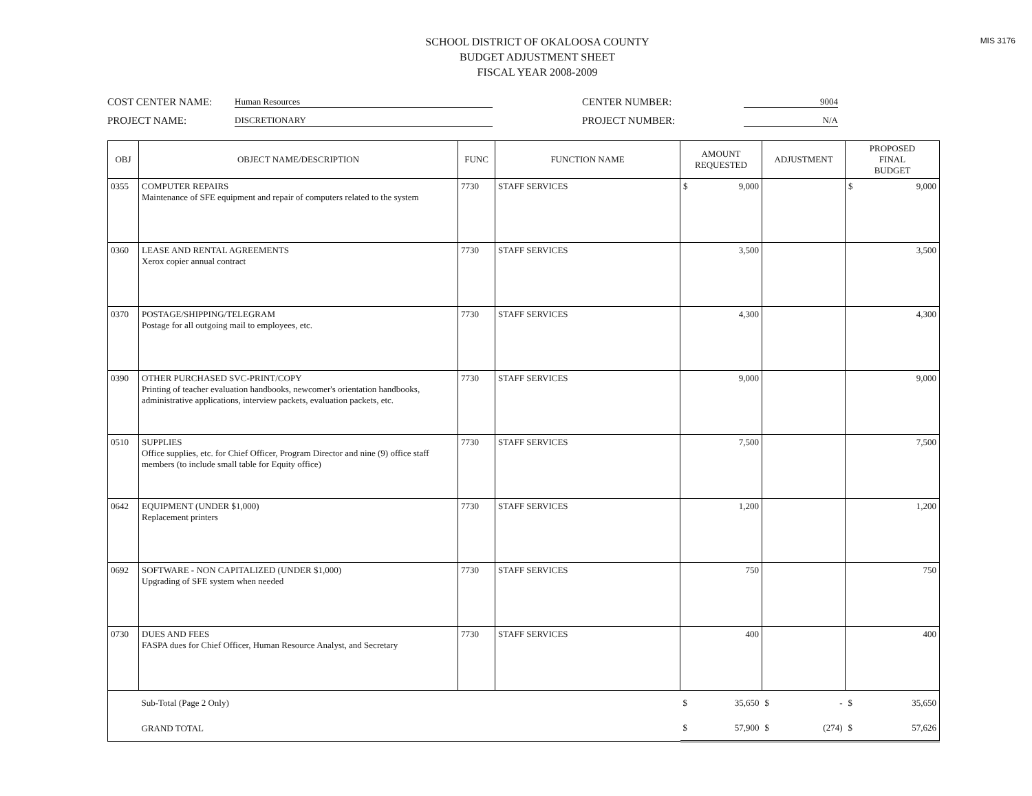MIS 3176
SCHOOL DISTRICT OF OKALOOSA COUNTY
BUDGET ADJUSTMENT SHEET
FISCAL YEAR 2008-2009
COST CENTER NAME: Human Resources
PROJECT NAME: DISCRETIONARY
CENTER NUMBER: 9004
PROJECT NUMBER: N/A
| OBJ | OBJECT NAME/DESCRIPTION | FUNC | FUNCTION NAME | AMOUNT REQUESTED | ADJUSTMENT | PROPOSED FINAL BUDGET |
| --- | --- | --- | --- | --- | --- | --- |
| 0355 | COMPUTER REPAIRS Maintenance of SFE equipment and repair of computers related to the system | 7730 | STAFF SERVICES | $ 9,000 | | $ 9,000 |
| 0360 | LEASE AND RENTAL AGREEMENTS Xerox copier annual contract | 7730 | STAFF SERVICES | 3,500 | | 3,500 |
| 0370 | POSTAGE/SHIPPING/TELEGRAM Postage for all outgoing mail to employees, etc. | 7730 | STAFF SERVICES | 4,300 | | 4,300 |
| 0390 | OTHER PURCHASED SVC-PRINT/COPY Printing of teacher evaluation handbooks, newcomer's orientation handbooks, administrative applications, interview packets, evaluation packets, etc. | 7730 | STAFF SERVICES | 9,000 | | 9,000 |
| 0510 | SUPPLIES Office supplies, etc. for Chief Officer, Program Director and nine (9) office staff members (to include small table for Equity office) | 7730 | STAFF SERVICES | 7,500 | | 7,500 |
| 0642 | EQUIPMENT (UNDER $1,000) Replacement printers | 7730 | STAFF SERVICES | 1,200 | | 1,200 |
| 0692 | SOFTWARE - NON CAPITALIZED (UNDER $1,000) Upgrading of SFE system when needed | 7730 | STAFF SERVICES | 750 | | 750 |
| 0730 | DUES AND FEES FASPA dues for Chief Officer, Human Resource Analyst, and Secretary | 7730 | STAFF SERVICES | 400 | | 400 |
| | Sub-Total (Page 2 Only) | | | $ 35,650 | $ - | $ 35,650 |
| | GRAND TOTAL | | | $ 57,900 | $ (274) | $ 57,626 |